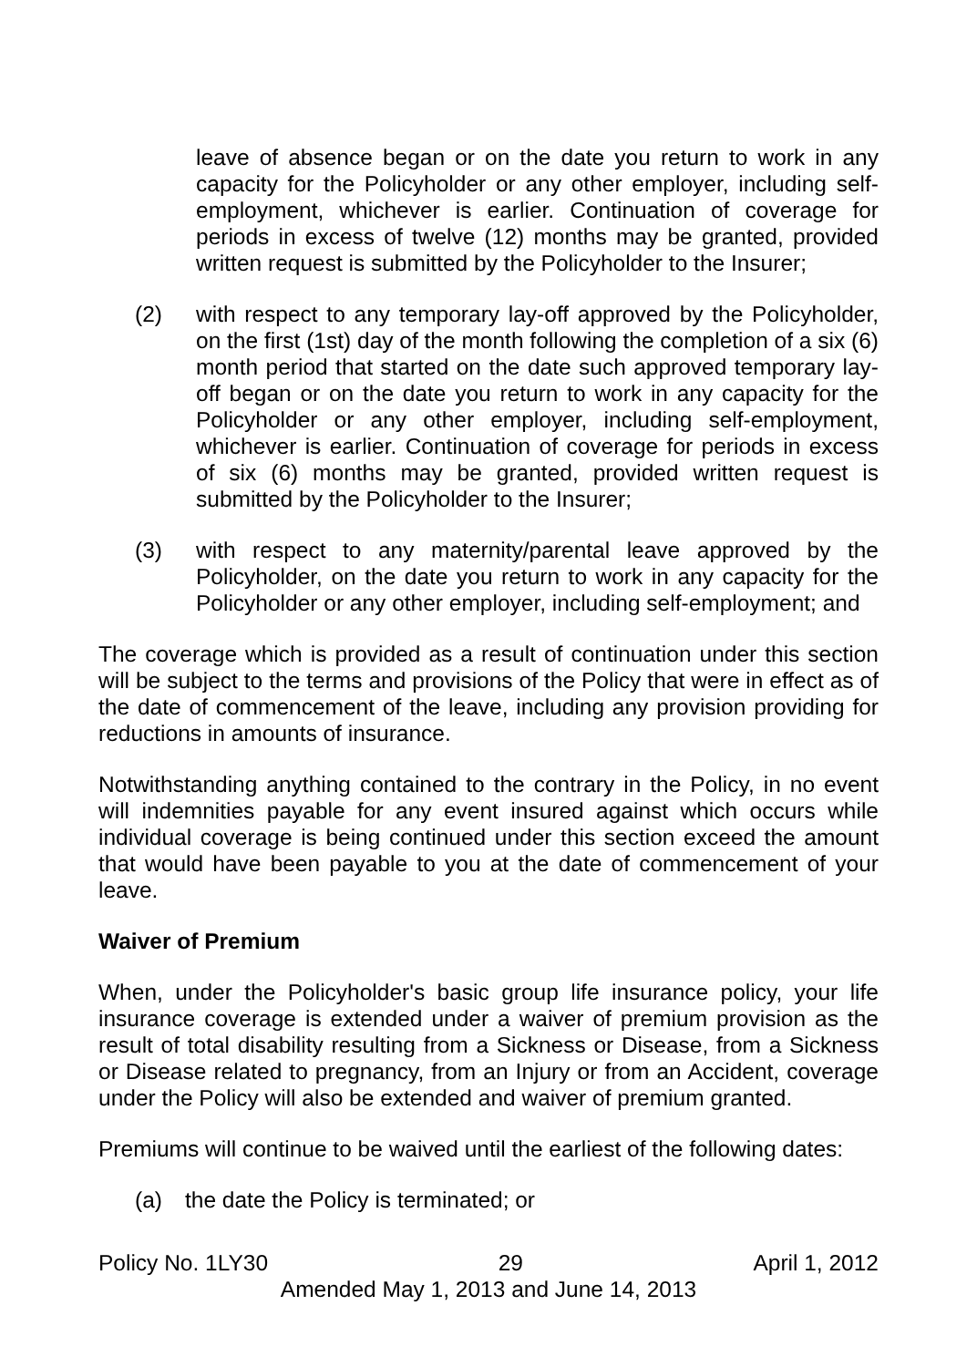leave of absence began or on the date you return to work in any capacity for the Policyholder or any other employer, including self-employment, whichever is earlier. Continuation of coverage for periods in excess of twelve (12) months may be granted, provided written request is submitted by the Policyholder to the Insurer;
(2) with respect to any temporary lay-off approved by the Policyholder, on the first (1st) day of the month following the completion of a six (6) month period that started on the date such approved temporary lay-off began or on the date you return to work in any capacity for the Policyholder or any other employer, including self-employment, whichever is earlier. Continuation of coverage for periods in excess of six (6) months may be granted, provided written request is submitted by the Policyholder to the Insurer;
(3) with respect to any maternity/parental leave approved by the Policyholder, on the date you return to work in any capacity for the Policyholder or any other employer, including self-employment; and
The coverage which is provided as a result of continuation under this section will be subject to the terms and provisions of the Policy that were in effect as of the date of commencement of the leave, including any provision providing for reductions in amounts of insurance.
Notwithstanding anything contained to the contrary in the Policy, in no event will indemnities payable for any event insured against which occurs while individual coverage is being continued under this section exceed the amount that would have been payable to you at the date of commencement of your leave.
Waiver of Premium
When, under the Policyholder's basic group life insurance policy, your life insurance coverage is extended under a waiver of premium provision as the result of total disability resulting from a Sickness or Disease, from a Sickness or Disease related to pregnancy, from an Injury or from an Accident, coverage under the Policy will also be extended and waiver of premium granted.
Premiums will continue to be waived until the earliest of the following dates:
(a) the date the Policy is terminated; or
Policy No. 1LY30 29 April 1, 2012
Amended May 1, 2013 and June 14, 2013